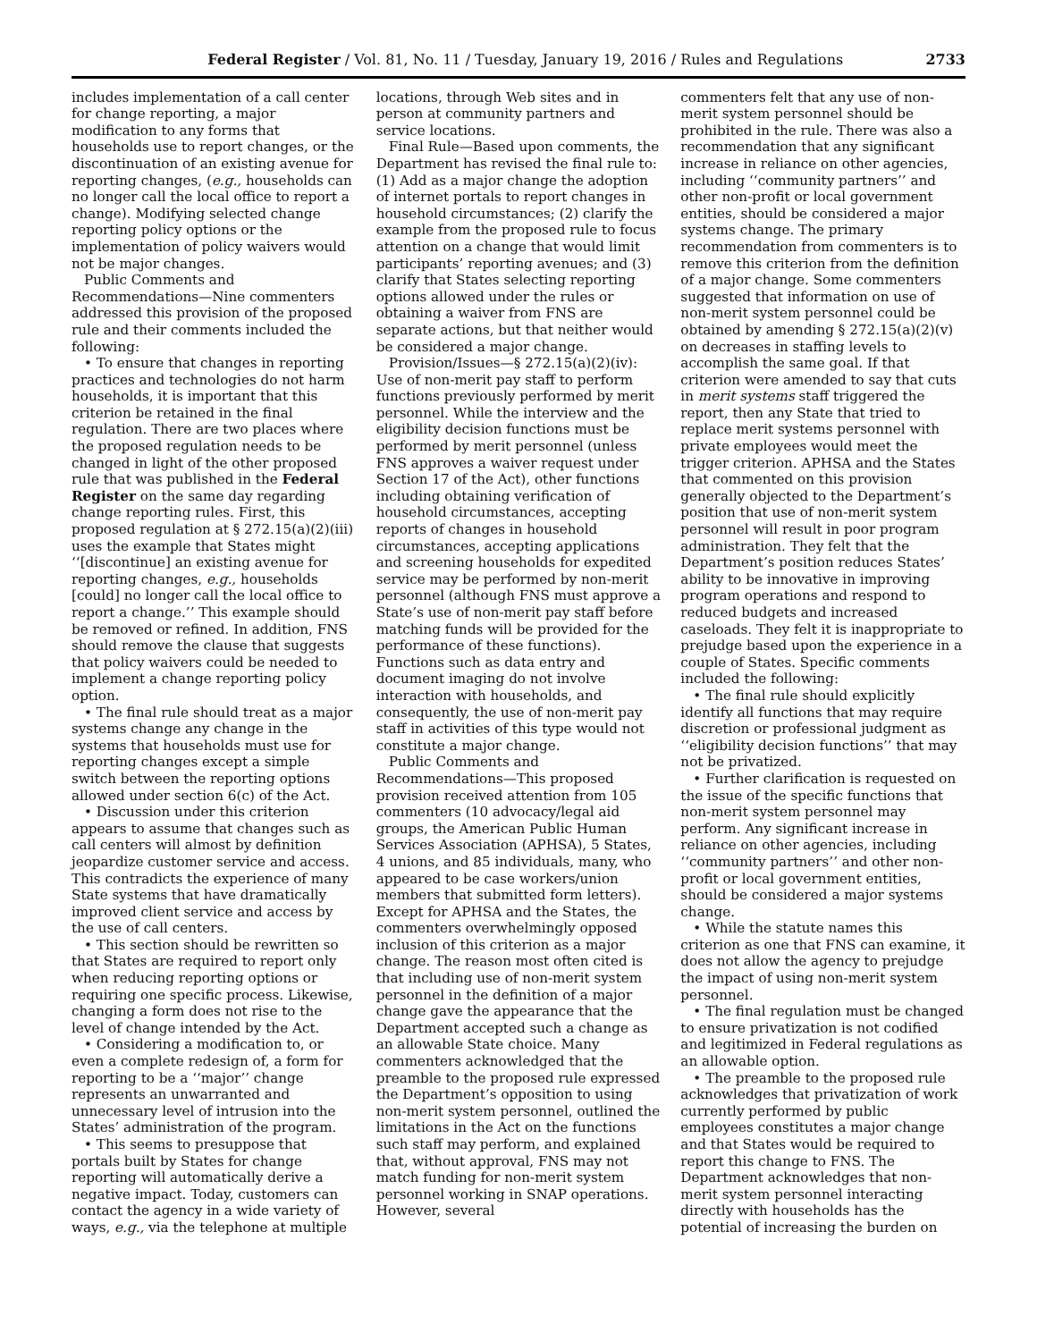Federal Register / Vol. 81, No. 11 / Tuesday, January 19, 2016 / Rules and Regulations 2733
includes implementation of a call center for change reporting, a major modification to any forms that households use to report changes, or the discontinuation of an existing avenue for reporting changes, (e.g., households can no longer call the local office to report a change). Modifying selected change reporting policy options or the implementation of policy waivers would not be major changes.
Public Comments and Recommendations—Nine commenters addressed this provision of the proposed rule and their comments included the following:
• To ensure that changes in reporting practices and technologies do not harm households, it is important that this criterion be retained in the final regulation. There are two places where the proposed regulation needs to be changed in light of the other proposed rule that was published in the Federal Register on the same day regarding change reporting rules. First, this proposed regulation at § 272.15(a)(2)(iii) uses the example that States might ‘‘[discontinue] an existing avenue for reporting changes, e.g., households [could] no longer call the local office to report a change.’’ This example should be removed or refined. In addition, FNS should remove the clause that suggests that policy waivers could be needed to implement a change reporting policy option.
• The final rule should treat as a major systems change any change in the systems that households must use for reporting changes except a simple switch between the reporting options allowed under section 6(c) of the Act.
• Discussion under this criterion appears to assume that changes such as call centers will almost by definition jeopardize customer service and access. This contradicts the experience of many State systems that have dramatically improved client service and access by the use of call centers.
• This section should be rewritten so that States are required to report only when reducing reporting options or requiring one specific process. Likewise, changing a form does not rise to the level of change intended by the Act.
• Considering a modification to, or even a complete redesign of, a form for reporting to be a ‘‘major’’ change represents an unwarranted and unnecessary level of intrusion into the States’ administration of the program.
• This seems to presuppose that portals built by States for change reporting will automatically derive a negative impact. Today, customers can contact the agency in a wide variety of ways, e.g., via the telephone at multiple
locations, through Web sites and in person at community partners and service locations.
Final Rule—Based upon comments, the Department has revised the final rule to: (1) Add as a major change the adoption of internet portals to report changes in household circumstances; (2) clarify the example from the proposed rule to focus attention on a change that would limit participants’ reporting avenues; and (3) clarify that States selecting reporting options allowed under the rules or obtaining a waiver from FNS are separate actions, but that neither would be considered a major change.
Provision/Issues—§ 272.15(a)(2)(iv): Use of non-merit pay staff to perform functions previously performed by merit personnel. While the interview and the eligibility decision functions must be performed by merit personnel (unless FNS approves a waiver request under Section 17 of the Act), other functions including obtaining verification of household circumstances, accepting reports of changes in household circumstances, accepting applications and screening households for expedited service may be performed by non-merit personnel (although FNS must approve a State’s use of non-merit pay staff before matching funds will be provided for the performance of these functions). Functions such as data entry and document imaging do not involve interaction with households, and consequently, the use of non-merit pay staff in activities of this type would not constitute a major change.
Public Comments and Recommendations—This proposed provision received attention from 105 commenters (10 advocacy/legal aid groups, the American Public Human Services Association (APHSA), 5 States, 4 unions, and 85 individuals, many, who appeared to be case workers/union members that submitted form letters). Except for APHSA and the States, the commenters overwhelmingly opposed inclusion of this criterion as a major change. The reason most often cited is that including use of non-merit system personnel in the definition of a major change gave the appearance that the Department accepted such a change as an allowable State choice. Many commenters acknowledged that the preamble to the proposed rule expressed the Department’s opposition to using non-merit system personnel, outlined the limitations in the Act on the functions such staff may perform, and explained that, without approval, FNS may not match funding for non-merit system personnel working in SNAP operations. However, several
commenters felt that any use of non-merit system personnel should be prohibited in the rule. There was also a recommendation that any significant increase in reliance on other agencies, including ‘‘community partners’’ and other non-profit or local government entities, should be considered a major systems change. The primary recommendation from commenters is to remove this criterion from the definition of a major change. Some commenters suggested that information on use of non-merit system personnel could be obtained by amending § 272.15(a)(2)(v) on decreases in staffing levels to accomplish the same goal. If that criterion were amended to say that cuts in merit systems staff triggered the report, then any State that tried to replace merit systems personnel with private employees would meet the trigger criterion. APHSA and the States that commented on this provision generally objected to the Department’s position that use of non-merit system personnel will result in poor program administration. They felt that the Department’s position reduces States’ ability to be innovative in improving program operations and respond to reduced budgets and increased caseloads. They felt it is inappropriate to prejudge based upon the experience in a couple of States. Specific comments included the following:
• The final rule should explicitly identify all functions that may require discretion or professional judgment as ‘‘eligibility decision functions’’ that may not be privatized.
• Further clarification is requested on the issue of the specific functions that non-merit system personnel may perform. Any significant increase in reliance on other agencies, including ‘‘community partners’’ and other non-profit or local government entities, should be considered a major systems change.
• While the statute names this criterion as one that FNS can examine, it does not allow the agency to prejudge the impact of using non-merit system personnel.
• The final regulation must be changed to ensure privatization is not codified and legitimized in Federal regulations as an allowable option.
• The preamble to the proposed rule acknowledges that privatization of work currently performed by public employees constitutes a major change and that States would be required to report this change to FNS. The Department acknowledges that non-merit system personnel interacting directly with households has the potential of increasing the burden on